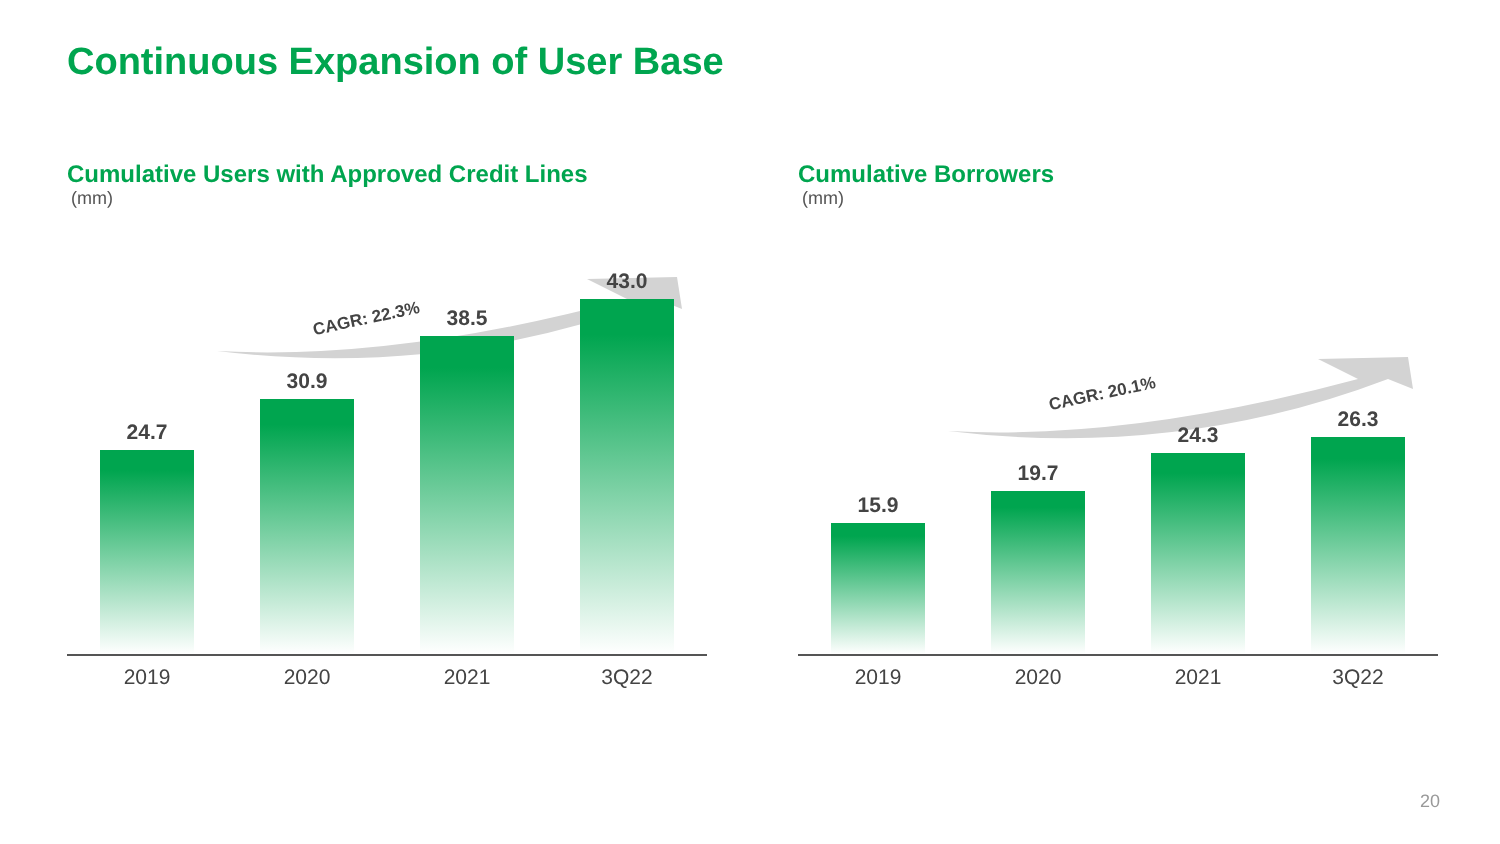Continuous Expansion of User Base
Cumulative Users with Approved Credit Lines
(mm)
CAGR: 22.3%
24.7
30.9
38.5
43.0
2019 2020 2021 3Q22
Cumulative Borrowers
(mm)
CAGR: 20.1%
15.9
19.7
24.3
26.3
2019 2020 2021 3Q22
20